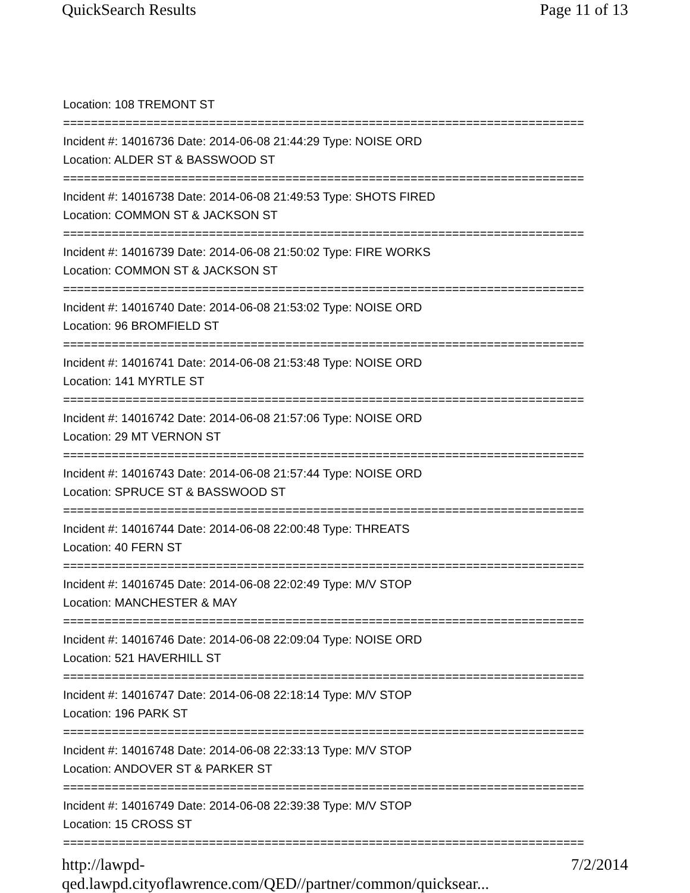QuickSearch Results Page 11 of 13
Location: 108 TREMONT ST
===========================================================================
Incident #: 14016736 Date: 2014-06-08 21:44:29 Type: NOISE ORD
Location: ALDER ST & BASSWOOD ST
===========================================================================
Incident #: 14016738 Date: 2014-06-08 21:49:53 Type: SHOTS FIRED
Location: COMMON ST & JACKSON ST
===========================================================================
Incident #: 14016739 Date: 2014-06-08 21:50:02 Type: FIRE WORKS
Location: COMMON ST & JACKSON ST
===========================================================================
Incident #: 14016740 Date: 2014-06-08 21:53:02 Type: NOISE ORD
Location: 96 BROMFIELD ST
===========================================================================
Incident #: 14016741 Date: 2014-06-08 21:53:48 Type: NOISE ORD
Location: 141 MYRTLE ST
===========================================================================
Incident #: 14016742 Date: 2014-06-08 21:57:06 Type: NOISE ORD
Location: 29 MT VERNON ST
===========================================================================
Incident #: 14016743 Date: 2014-06-08 21:57:44 Type: NOISE ORD
Location: SPRUCE ST & BASSWOOD ST
===========================================================================
Incident #: 14016744 Date: 2014-06-08 22:00:48 Type: THREATS
Location: 40 FERN ST
===========================================================================
Incident #: 14016745 Date: 2014-06-08 22:02:49 Type: M/V STOP
Location: MANCHESTER & MAY
===========================================================================
Incident #: 14016746 Date: 2014-06-08 22:09:04 Type: NOISE ORD
Location: 521 HAVERHILL ST
===========================================================================
Incident #: 14016747 Date: 2014-06-08 22:18:14 Type: M/V STOP
Location: 196 PARK ST
===========================================================================
Incident #: 14016748 Date: 2014-06-08 22:33:13 Type: M/V STOP
Location: ANDOVER ST & PARKER ST
===========================================================================
Incident #: 14016749 Date: 2014-06-08 22:39:38 Type: M/V STOP
Location: 15 CROSS ST
===========================================================================
http://lawpd-qed.lawpd.cityoflawrence.com/QED//partner/common/quicksear... 7/2/2014